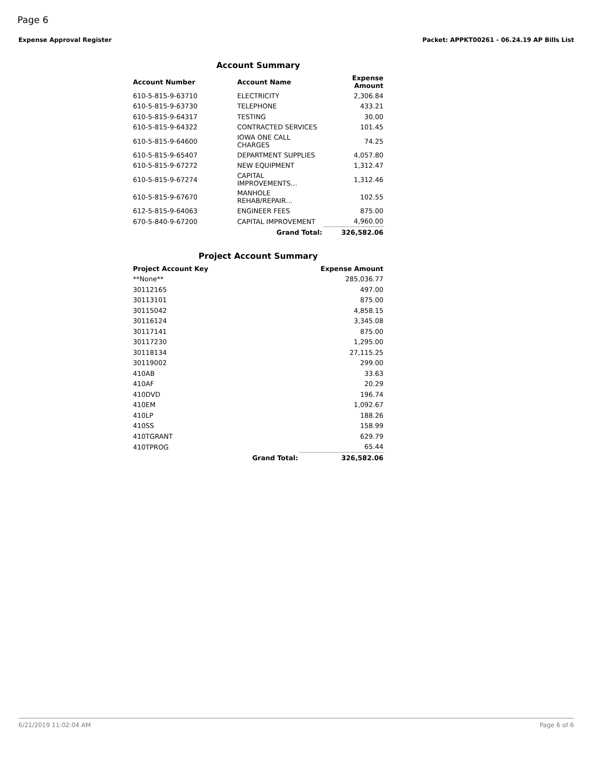Page 6
Expense Approval Register Packet: APPKT00261 - 06.24.19 AP Bills List
Account Summary
| Account Number | Account Name | Expense Amount |
| --- | --- | --- |
| 610-5-815-9-63710 | ELECTRICITY | 2,306.84 |
| 610-5-815-9-63730 | TELEPHONE | 433.21 |
| 610-5-815-9-64317 | TESTING | 30.00 |
| 610-5-815-9-64322 | CONTRACTED SERVICES | 101.45 |
| 610-5-815-9-64600 | IOWA ONE CALL CHARGES | 74.25 |
| 610-5-815-9-65407 | DEPARTMENT SUPPLIES | 4,057.80 |
| 610-5-815-9-67272 | NEW EQUIPMENT | 1,312.47 |
| 610-5-815-9-67274 | CAPITAL IMPROVEMENTS… | 1,312.46 |
| 610-5-815-9-67670 | MANHOLE REHAB/REPAIR… | 102.55 |
| 612-5-815-9-64063 | ENGINEER FEES | 875.00 |
| 670-5-840-9-67200 | CAPITAL IMPROVEMENT | 4,960.00 |
| | Grand Total: | 326,582.06 |
Project Account Summary
| Project Account Key | | Expense Amount |
| --- | --- | --- |
| **None** | | 285,036.77 |
| 30112165 | | 497.00 |
| 30113101 | | 875.00 |
| 30115042 | | 4,858.15 |
| 30116124 | | 3,345.08 |
| 30117141 | | 875.00 |
| 30117230 | | 1,295.00 |
| 30118134 | | 27,115.25 |
| 30119002 | | 299.00 |
| 410AB | | 33.63 |
| 410AF | | 20.29 |
| 410DVD | | 196.74 |
| 410EM | | 1,092.67 |
| 410LP | | 188.26 |
| 410SS | | 158.99 |
| 410TGRANT | | 629.79 |
| 410TPROG | | 65.44 |
| | Grand Total: | 326,582.06 |
6/21/2019 11:02:04 AM Page 6 of 6